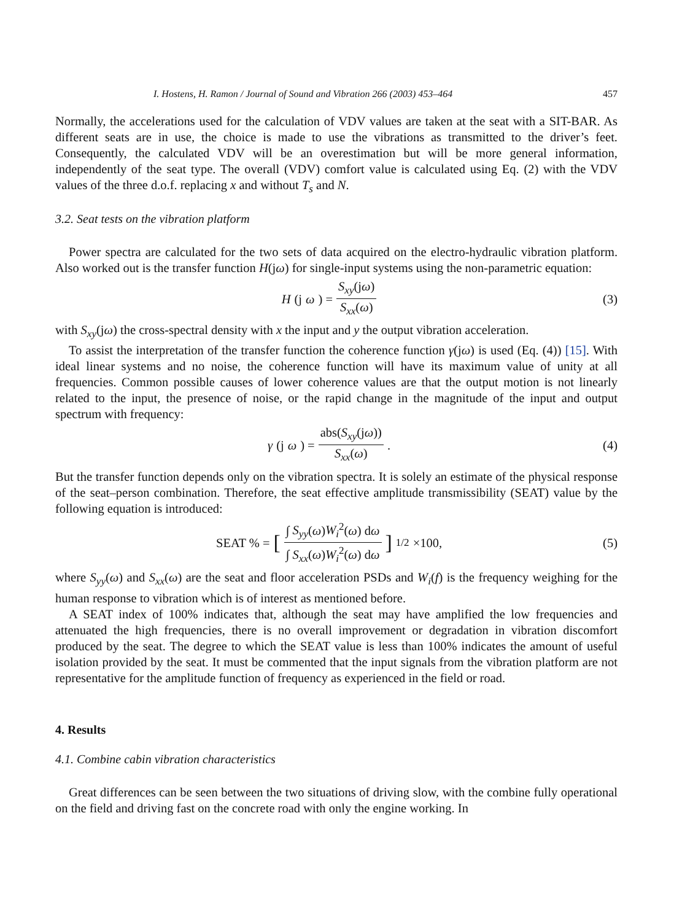I. Hostens, H. Ramon / Journal of Sound and Vibration 266 (2003) 453–464 457
Normally, the accelerations used for the calculation of VDV values are taken at the seat with a SIT-BAR. As different seats are in use, the choice is made to use the vibrations as transmitted to the driver’s feet. Consequently, the calculated VDV will be an overestimation but will be more general information, independently of the seat type. The overall (VDV) comfort value is calculated using Eq. (2) with the VDV values of the three d.o.f. replacing x and without T<sub>s</sub> and N.
3.2. Seat tests on the vibration platform
Power spectra are calculated for the two sets of data acquired on the electro-hydraulic vibration platform. Also worked out is the transfer function H(jω) for single-input systems using the non-parametric equation:
H (j ω) = S<sub>xy</sub>(jω) S<sub>xx</sub>(ω) (3)
with S<sub>xy</sub>(jω) the cross-spectral density with x the input and y the output vibration acceleration.
To assist the interpretation of the transfer function the coherence function γ(jω) is used (Eq. (4)) [15]. With ideal linear systems and no noise, the coherence function will have its maximum value of unity at all frequencies. Common possible causes of lower coherence values are that the output motion is not linearly related to the input, the presence of noise, or the rapid change in the magnitude of the input and output spectrum with frequency:
γ (j ω) = abs(S<sub>xy</sub>(jω)) S<sub>xx</sub>(ω). (4)
But the transfer function depends only on the vibration spectra. It is solely an estimate of the physical response of the seat–person combination. Therefore, the seat effective amplitude transmissibility (SEAT) value by the following equation is introduced:
SEAT % = [∫ S<sub>yy</sub>(ω)W<sub>i</sub><sup>2</sup>(ω) dω ∫ S<sub>xx</sub>(ω)W<sub>i</sub><sup>2</sup>(ω) dω]<sup>1/2</sup> ×100,
(5)
where S<sub>yy</sub>(ω) and S<sub>xx</sub>(ω) are the seat and floor acceleration PSDs and W<sub>i</sub>(f) is the frequency weighing for the human response to vibration which is of interest as mentioned before.
A SEAT index of 100% indicates that, although the seat may have amplified the low frequencies and attenuated the high frequencies, there is no overall improvement or degradation in vibration discomfort produced by the seat. The degree to which the SEAT value is less than 100% indicates the amount of useful isolation provided by the seat. It must be commented that the input signals from the vibration platform are not representative for the amplitude function of frequency as experienced in the field or road.
4. Results
4.1. Combine cabin vibration characteristics
Great differences can be seen between the two situations of driving slow, with the combine fully operational on the field and driving fast on the concrete road with only the engine working. In